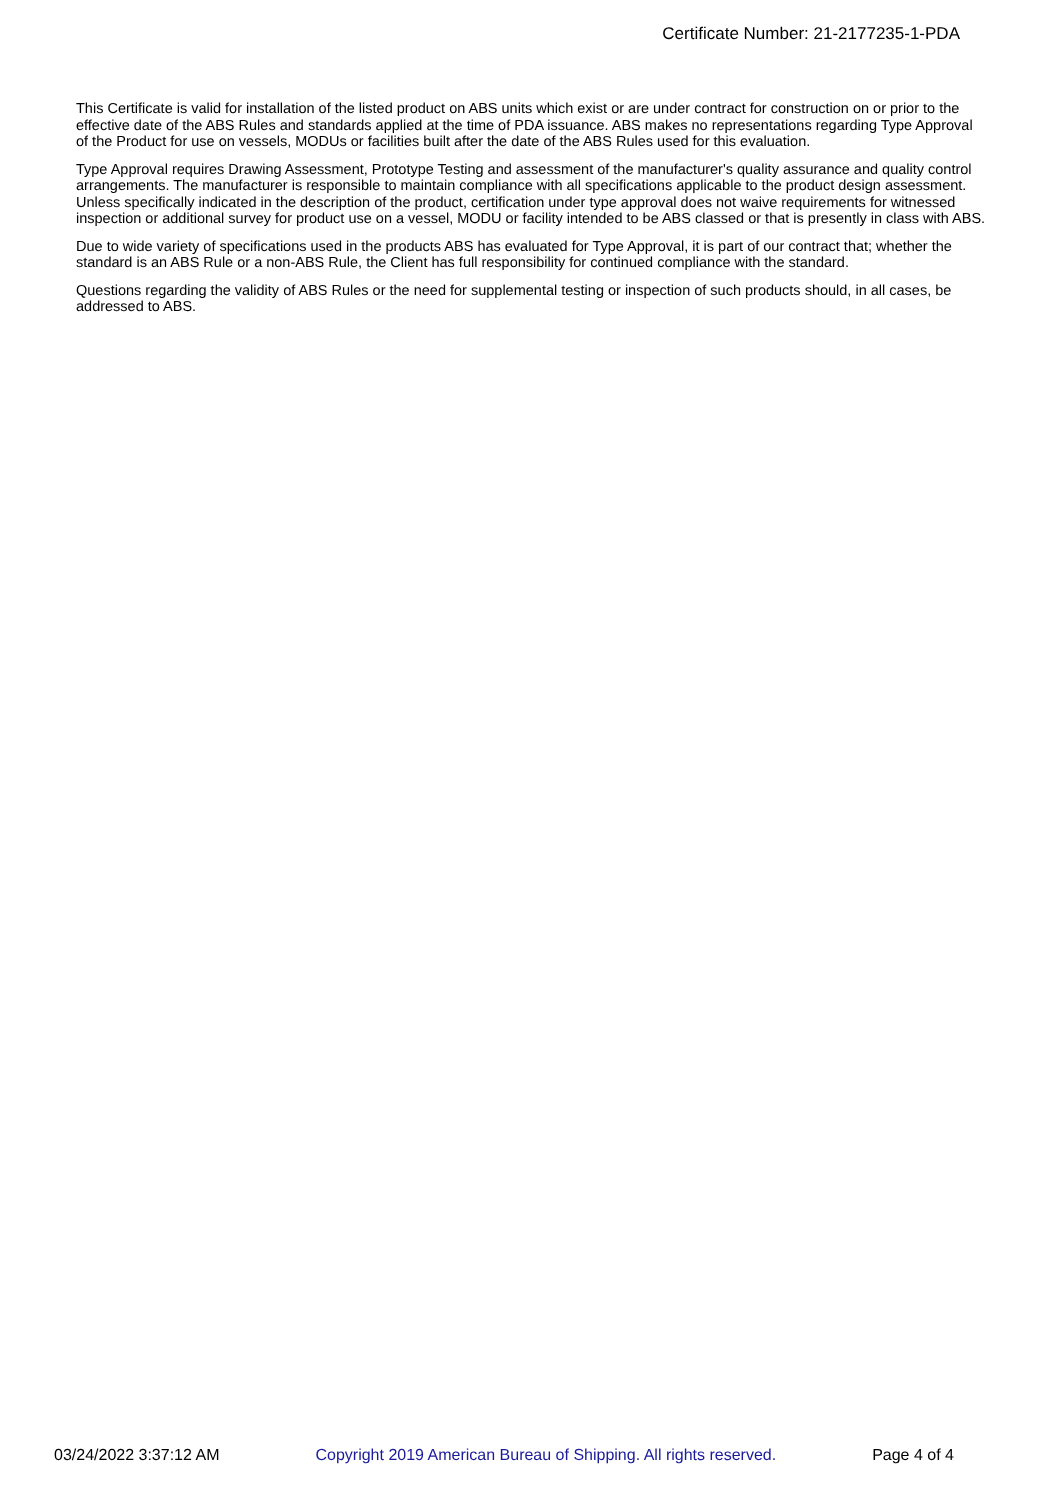Certificate Number: 21-2177235-1-PDA
This Certificate is valid for installation of the listed product on ABS units which exist or are under contract for construction on or prior to the effective date of the ABS Rules and standards applied at the time of PDA issuance. ABS makes no representations regarding Type Approval of the Product for use on vessels, MODUs or facilities built after the date of the ABS Rules used for this evaluation.
Type Approval requires Drawing Assessment, Prototype Testing and assessment of the manufacturer's quality assurance and quality control arrangements. The manufacturer is responsible to maintain compliance with all specifications applicable to the product design assessment. Unless specifically indicated in the description of the product, certification under type approval does not waive requirements for witnessed inspection or additional survey for product use on a vessel, MODU or facility intended to be ABS classed or that is presently in class with ABS.
Due to wide variety of specifications used in the products ABS has evaluated for Type Approval, it is part of our contract that; whether the standard is an ABS Rule or a non-ABS Rule, the Client has full responsibility for continued compliance with the standard.
Questions regarding the validity of ABS Rules or the need for supplemental testing or inspection of such products should, in all cases, be addressed to ABS.
03/24/2022 3:37:12 AM Copyright 2019 American Bureau of Shipping. All rights reserved. Page 4 of 4